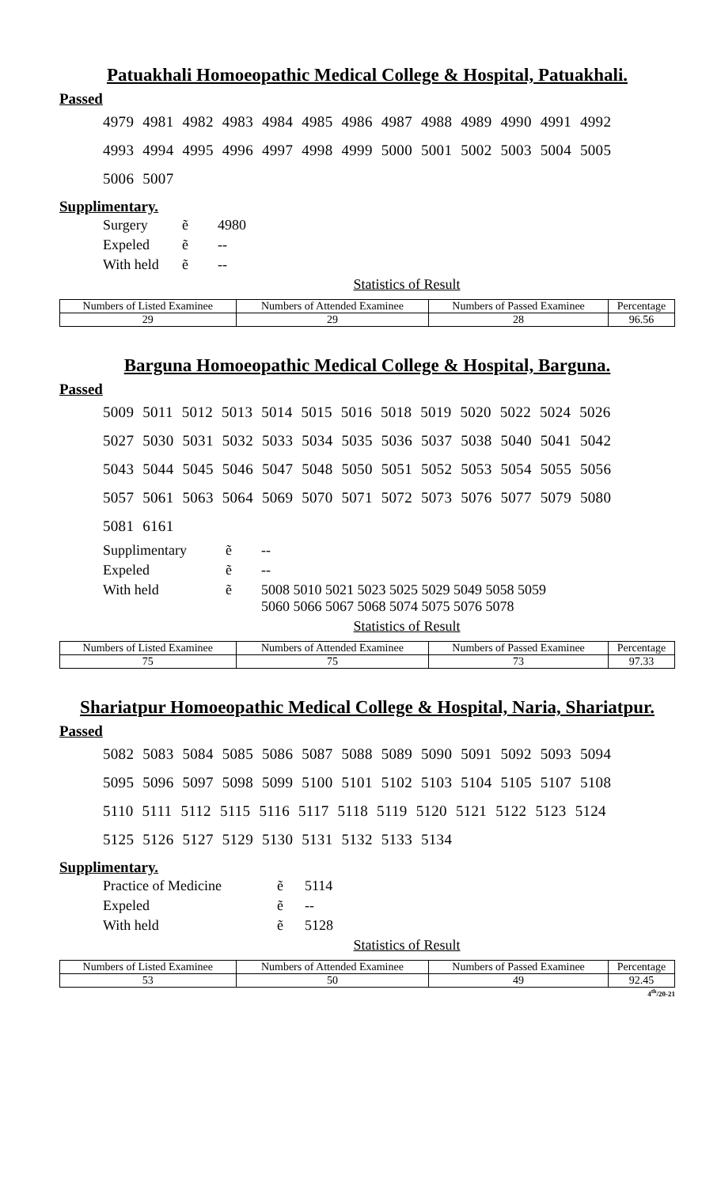Patuakhali Homoeopathic Medical College & Hospital, Patuakhali.
Passed
4979 4981 4982 4983 4984 4985 4986 4987 4988 4989 4990 4991 4992
4993 4994 4995 4996 4997 4998 4999 5000 5001 5002 5003 5004 5005
5006 5007
Supplimentary.
| Surgery | ẽ | 4980 |
| Expeled | ẽ | -- |
| With held | ẽ | -- |
Statistics of Result
| Numbers of Listed Examinee | Numbers of Attended Examinee | Numbers of Passed Examinee | Percentage |
| --- | --- | --- | --- |
| 29 | 29 | 28 | 96.56 |
Barguna Homoeopathic Medical College & Hospital, Barguna.
Passed
5009 5011 5012 5013 5014 5015 5016 5018 5019 5020 5022 5024 5026
5027 5030 5031 5032 5033 5034 5035 5036 5037 5038 5040 5041 5042
5043 5044 5045 5046 5047 5048 5050 5051 5052 5053 5054 5055 5056
5057 5061 5063 5064 5069 5070 5071 5072 5073 5076 5077 5079 5080
5081 6161
| Supplimentary | ẽ | -- |
| Expeled | ẽ | -- |
| With held | ẽ | 5008 5010 5021 5023 5025 5029 5049 5058 5059 5060 5066 5067 5068 5074 5075 5076 5078 |
Statistics of Result
| Numbers of Listed Examinee | Numbers of Attended Examinee | Numbers of Passed Examinee | Percentage |
| --- | --- | --- | --- |
| 75 | 75 | 73 | 97.33 |
Shariatpur Homoeopathic Medical College & Hospital, Naria, Shariatpur.
Passed
5082 5083 5084 5085 5086 5087 5088 5089 5090 5091 5092 5093 5094
5095 5096 5097 5098 5099 5100 5101 5102 5103 5104 5105 5107 5108
5110 5111 5112 5115 5116 5117 5118 5119 5120 5121 5122 5123 5124
5125 5126 5127 5129 5130 5131 5132 5133 5134
Supplimentary.
| Practice of Medicine | ẽ | 5114 |
| Expeled | ẽ | -- |
| With held | ẽ | 5128 |
Statistics of Result
| Numbers of Listed Examinee | Numbers of Attended Examinee | Numbers of Passed Examinee | Percentage |
| --- | --- | --- | --- |
| 53 | 50 | 49 | 92.45 |
4<sup>th</sup>/20-21